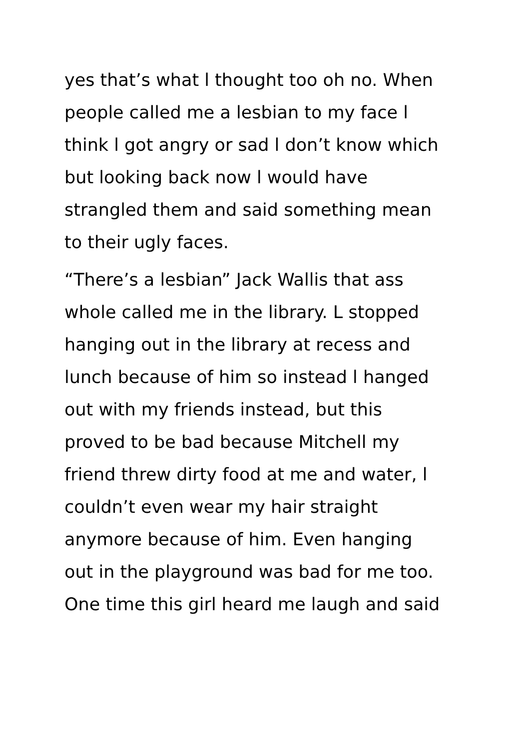yes that’s what l thought too oh no. When
people called me a lesbian to my face l
think l got angry or sad l don’t know which
but looking back now l would have
strangled them and said something mean
to their ugly faces.
“There’s a lesbian” Jack Wallis that ass
whole called me in the library. L stopped
hanging out in the library at recess and
lunch because of him so instead l hanged
out with my friends instead, but this
proved to be bad because Mitchell my
friend threw dirty food at me and water, l
couldn’t even wear my hair straight
anymore because of him. Even hanging
out in the playground was bad for me too.
One time this girl heard me laugh and said